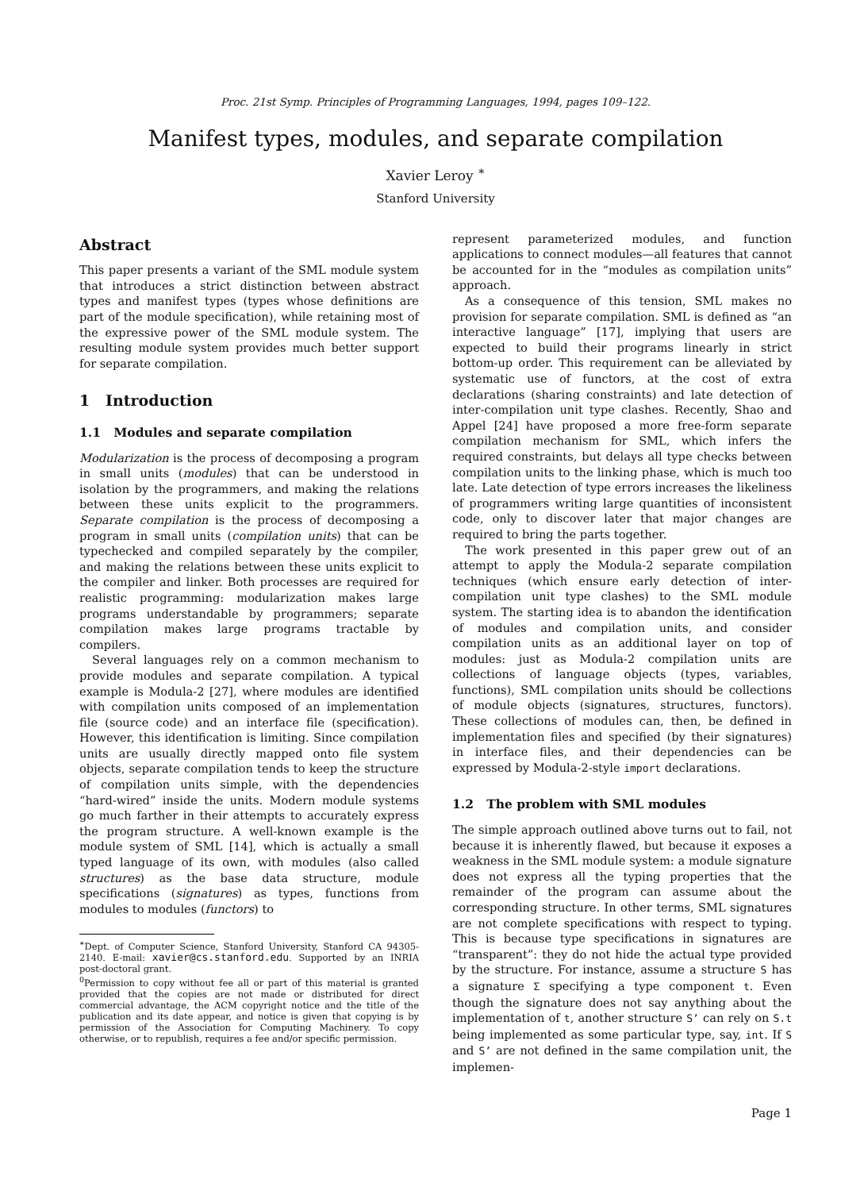Proc. 21st Symp. Principles of Programming Languages, 1994, pages 109–122.
Manifest types, modules, and separate compilation
Xavier Leroy <sup>∗</sup>
Stanford University
Abstract
This paper presents a variant of the SML module system that introduces a strict distinction between abstract types and manifest types (types whose definitions are part of the module specification), while retaining most of the expressive power of the SML module system. The resulting module system provides much better support for separate compilation.
1 Introduction
1.1 Modules and separate compilation
Modularization is the process of decomposing a program in small units (modules) that can be understood in isolation by the programmers, and making the relations between these units explicit to the programmers. Separate compilation is the process of decomposing a program in small units (compilation units) that can be typechecked and compiled separately by the compiler, and making the relations between these units explicit to the compiler and linker. Both processes are required for realistic programming: modularization makes large programs understandable by programmers; separate compilation makes large programs tractable by compilers.
Several languages rely on a common mechanism to provide modules and separate compilation. A typical example is Modula-2 [27], where modules are identified with compilation units composed of an implementation file (source code) and an interface file (specification). However, this identification is limiting. Since compilation units are usually directly mapped onto file system objects, separate compilation tends to keep the structure of compilation units simple, with the dependencies “hard-wired” inside the units. Modern module systems go much farther in their attempts to accurately express the program structure. A well-known example is the module system of SML [14], which is actually a small typed language of its own, with modules (also called structures) as the base data structure, module specifications (signatures) as types, functions from modules to modules (functors) to
<sup>∗</sup>Dept. of Computer Science, Stanford University, Stanford CA 94305-2140. E-mail: xavier@cs.stanford.edu. Supported by an INRIA post-doctoral grant.
<sup>0</sup> Permission to copy without fee all or part of this material is granted provided that the copies are not made or distributed for direct commercial advantage, the ACM copyright notice and the title of the publication and its date appear, and notice is given that copying is by permission of the Association for Computing Machinery. To copy otherwise, or to republish, requires a fee and/or specific permission.
represent parameterized modules, and function applications to connect modules—all features that cannot be accounted for in the “modules as compilation units” approach.
As a consequence of this tension, SML makes no provision for separate compilation. SML is defined as “an interactive language” [17], implying that users are expected to build their programs linearly in strict bottom-up order. This requirement can be alleviated by systematic use of functors, at the cost of extra declarations (sharing constraints) and late detection of inter-compilation unit type clashes. Recently, Shao and Appel [24] have proposed a more free-form separate compilation mechanism for SML, which infers the required constraints, but delays all type checks between compilation units to the linking phase, which is much too late. Late detection of type errors increases the likeliness of programmers writing large quantities of inconsistent code, only to discover later that major changes are required to bring the parts together.
The work presented in this paper grew out of an attempt to apply the Modula-2 separate compilation techniques (which ensure early detection of inter-compilation unit type clashes) to the SML module system. The starting idea is to abandon the identification of modules and compilation units, and consider compilation units as an additional layer on top of modules: just as Modula-2 compilation units are collections of language objects (types, variables, functions), SML compilation units should be collections of module objects (signatures, structures, functors). These collections of modules can, then, be defined in implementation files and specified (by their signatures) in interface files, and their dependencies can be expressed by Modula-2-style import declarations.
1.2 The problem with SML modules
The simple approach outlined above turns out to fail, not because it is inherently flawed, but because it exposes a weakness in the SML module system: a module signature does not express all the typing properties that the remainder of the program can assume about the corresponding structure. In other terms, SML signatures are not complete specifications with respect to typing. This is because type specifications in signatures are “transparent”: they do not hide the actual type provided by the structure. For instance, assume a structure S has a signature Σ specifying a type component t. Even though the signature does not say anything about the implementation of t, another structure S’ can rely on S.t being implemented as some particular type, say, int. If S and S’ are not defined in the same compilation unit, the implemen-
Page 1